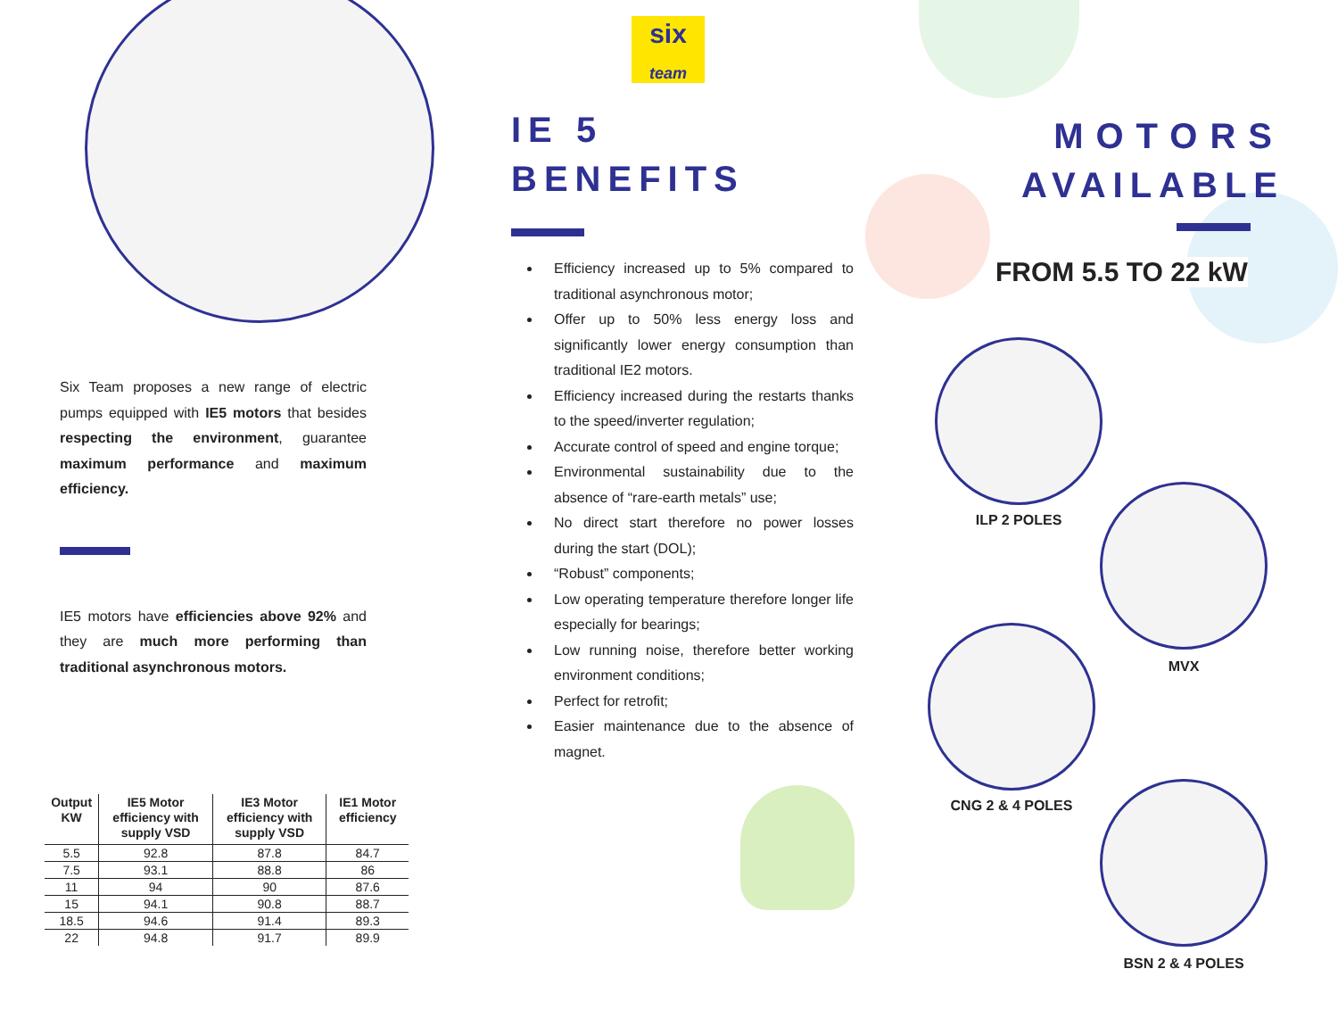Six Team proposes a new range of electric pumps equipped with IE5 motors that besides respecting the environment, guarantee maximum performance and maximum efficiency.
IE5 motors have efficiencies above 92% and they are much more performing than traditional asynchronous motors.
| Output KW | IE5 Motor efficiency with supply VSD | IE3 Motor efficiency with supply VSD | IE1 Motor efficiency |
| --- | --- | --- | --- |
| 5.5 | 92.8 | 87.8 | 84.7 |
| 7.5 | 93.1 | 88.8 | 86 |
| 11 | 94 | 90 | 87.6 |
| 15 | 94.1 | 90.8 | 88.7 |
| 18.5 | 94.6 | 91.4 | 89.3 |
| 22 | 94.8 | 91.7 | 89.9 |
six
team
IE 5
BENEFITS
Efficiency increased up to 5% compared to traditional asynchronous motor;
Offer up to 50% less energy loss and significantly lower energy consumption than traditional IE2 motors.
Efficiency increased during the restarts thanks to the speed/inverter regulation;
Accurate control of speed and engine torque;
Environmental sustainability due to the absence of “rare-earth metals” use;
No direct start therefore no power losses during the start (DOL);
“Robust” components;
Low operating temperature therefore longer life especially for bearings;
Low running noise, therefore better working environment conditions;
Perfect for retrofit;
Easier maintenance due to the absence of magnet.
MOTORS
AVAILABLE
FROM 5.5 TO 22 kW
ILP 2 POLES
MVX
CNG 2 & 4 POLES
BSN 2 & 4 POLES